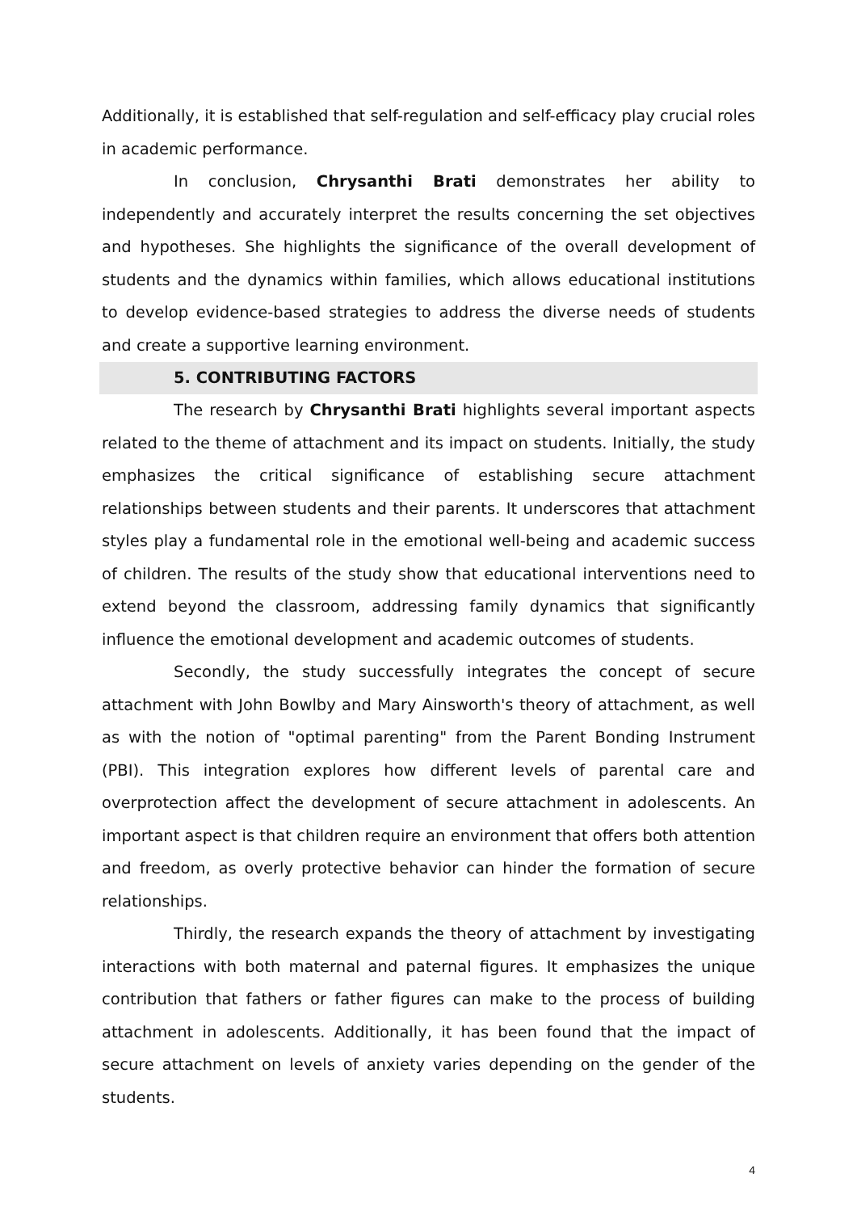Additionally, it is established that self-regulation and self-efficacy play crucial roles in academic performance.
In conclusion, Chrysanthi Brati demonstrates her ability to independently and accurately interpret the results concerning the set objectives and hypotheses. She highlights the significance of the overall development of students and the dynamics within families, which allows educational institutions to develop evidence-based strategies to address the diverse needs of students and create a supportive learning environment.
5. CONTRIBUTING FACTORS
The research by Chrysanthi Brati highlights several important aspects related to the theme of attachment and its impact on students. Initially, the study emphasizes the critical significance of establishing secure attachment relationships between students and their parents. It underscores that attachment styles play a fundamental role in the emotional well-being and academic success of children. The results of the study show that educational interventions need to extend beyond the classroom, addressing family dynamics that significantly influence the emotional development and academic outcomes of students.
Secondly, the study successfully integrates the concept of secure attachment with John Bowlby and Mary Ainsworth's theory of attachment, as well as with the notion of "optimal parenting" from the Parent Bonding Instrument (PBI). This integration explores how different levels of parental care and overprotection affect the development of secure attachment in adolescents. An important aspect is that children require an environment that offers both attention and freedom, as overly protective behavior can hinder the formation of secure relationships.
Thirdly, the research expands the theory of attachment by investigating interactions with both maternal and paternal figures. It emphasizes the unique contribution that fathers or father figures can make to the process of building attachment in adolescents. Additionally, it has been found that the impact of secure attachment on levels of anxiety varies depending on the gender of the students.
4